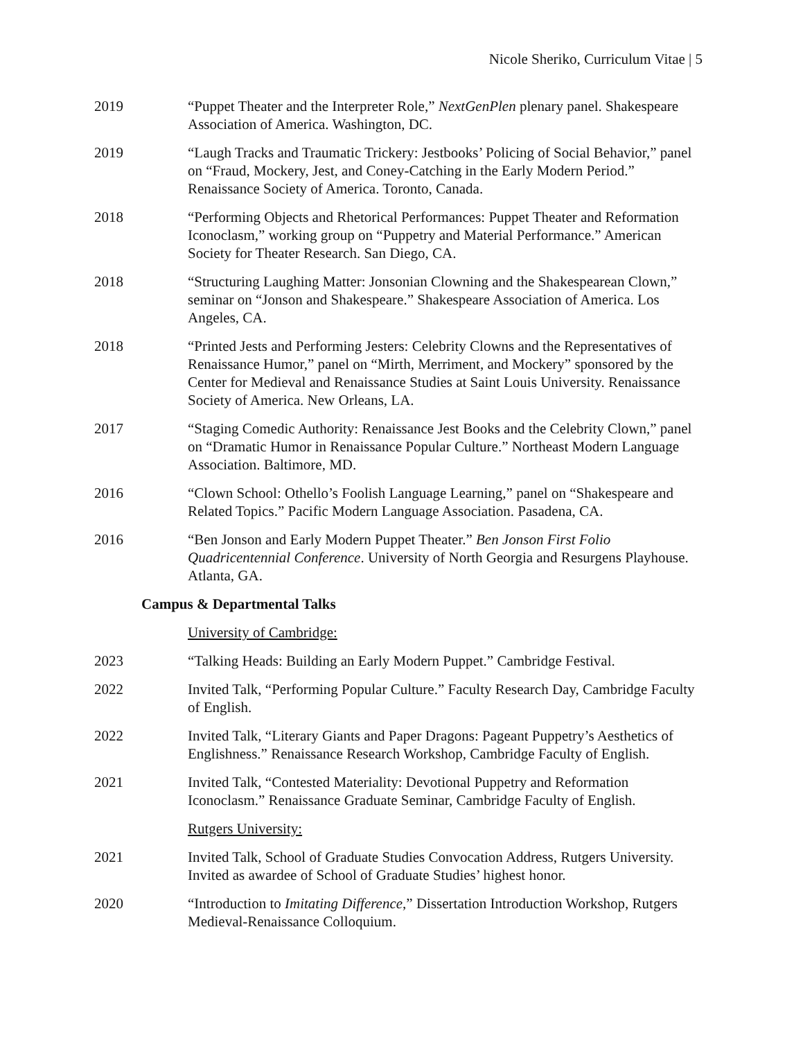Nicole Sheriko, Curriculum Vitae | 5
2019 “Puppet Theater and the Interpreter Role,” NextGenPlen plenary panel. Shakespeare Association of America. Washington, DC.
2019 “Laugh Tracks and Traumatic Trickery: Jestbooks’ Policing of Social Behavior,” panel on “Fraud, Mockery, Jest, and Coney-Catching in the Early Modern Period.” Renaissance Society of America. Toronto, Canada.
2018 “Performing Objects and Rhetorical Performances: Puppet Theater and Reformation Iconoclasm,” working group on “Puppetry and Material Performance.” American Society for Theater Research. San Diego, CA.
2018 “Structuring Laughing Matter: Jonsonian Clowning and the Shakespearean Clown,” seminar on “Jonson and Shakespeare.” Shakespeare Association of America. Los Angeles, CA.
2018 “Printed Jests and Performing Jesters: Celebrity Clowns and the Representatives of Renaissance Humor,” panel on “Mirth, Merriment, and Mockery” sponsored by the Center for Medieval and Renaissance Studies at Saint Louis University. Renaissance Society of America. New Orleans, LA.
2017 “Staging Comedic Authority: Renaissance Jest Books and the Celebrity Clown,” panel on “Dramatic Humor in Renaissance Popular Culture.” Northeast Modern Language Association. Baltimore, MD.
2016 “Clown School: Othello’s Foolish Language Learning,” panel on “Shakespeare and Related Topics.” Pacific Modern Language Association. Pasadena, CA.
2016 “Ben Jonson and Early Modern Puppet Theater.” Ben Jonson First Folio Quadricentennial Conference. University of North Georgia and Resurgens Playhouse. Atlanta, GA.
Campus & Departmental Talks
University of Cambridge:
2023 “Talking Heads: Building an Early Modern Puppet.” Cambridge Festival.
2022 Invited Talk, “Performing Popular Culture.” Faculty Research Day, Cambridge Faculty of English.
2022 Invited Talk, “Literary Giants and Paper Dragons: Pageant Puppetry’s Aesthetics of Englishness.” Renaissance Research Workshop, Cambridge Faculty of English.
2021 Invited Talk, “Contested Materiality: Devotional Puppetry and Reformation Iconoclasm.” Renaissance Graduate Seminar, Cambridge Faculty of English.
Rutgers University:
2021 Invited Talk, School of Graduate Studies Convocation Address, Rutgers University. Invited as awardee of School of Graduate Studies’ highest honor.
2020 “Introduction to Imitating Difference,” Dissertation Introduction Workshop, Rutgers Medieval-Renaissance Colloquium.